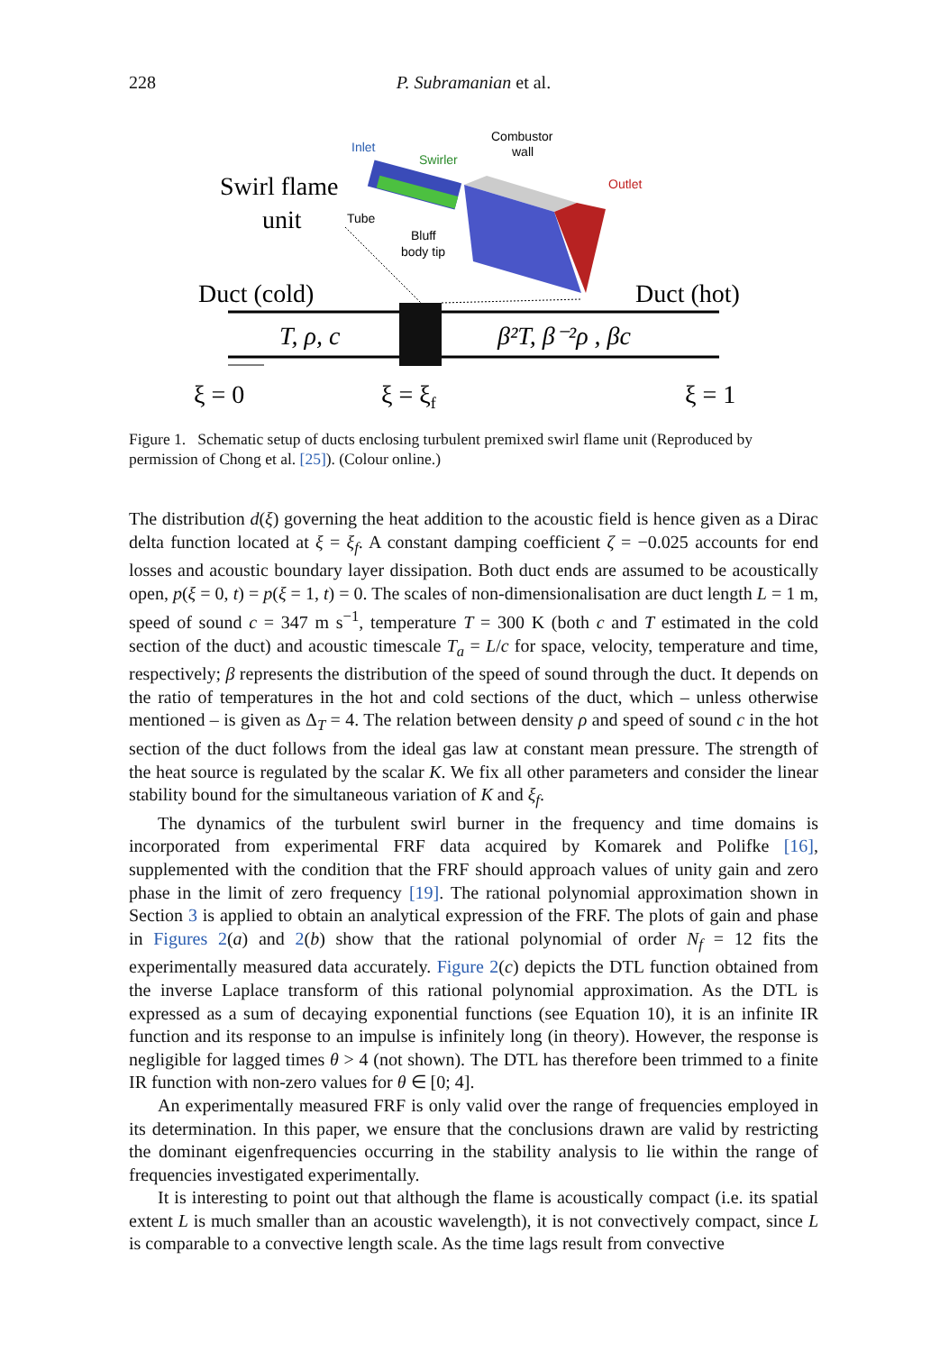228 P. Subramanian et al.
Swirl flame
unit
Inlet
Swirler
Combustor
wall
Outlet
Tube
Bluff
body tip
Duct (cold)
Duct (hot)
T, ρ, c
β²T, β⁻²ρ , βc
ξ = 0
ξ = ξf
ξ = 1
Figure 1. Schematic setup of ducts enclosing turbulent premixed swirl flame unit (Reproduced by permission of Chong et al. [25]). (Colour online.)
The distribution d(ξ) governing the heat addition to the acoustic field is hence given as a Dirac delta function located at ξ = ξ<sub>f</sub>. A constant damping coefficient ζ = −0.025 accounts for end losses and acoustic boundary layer dissipation. Both duct ends are assumed to be acoustically open, p(ξ = 0, t) = p(ξ = 1, t) = 0. The scales of non-dimensionalisation are duct length L = 1 m, speed of sound c = 347 m s<sup>−1</sup>, temperature T = 300 K (both c and T estimated in the cold section of the duct) and acoustic timescale T<sub>a</sub> = L/c for space, velocity, temperature and time, respectively; β represents the distribution of the speed of sound through the duct. It depends on the ratio of temperatures in the hot and cold sections of the duct, which – unless otherwise mentioned – is given as Δ<sub>T</sub> = 4. The relation between density ρ and speed of sound c in the hot section of the duct follows from the ideal gas law at constant mean pressure. The strength of the heat source is regulated by the scalar K. We fix all other parameters and consider the linear stability bound for the simultaneous variation of K and ξ<sub>f</sub>.
The dynamics of the turbulent swirl burner in the frequency and time domains is incorporated from experimental FRF data acquired by Komarek and Polifke [16], supplemented with the condition that the FRF should approach values of unity gain and zero phase in the limit of zero frequency [19]. The rational polynomial approximation shown in Section 3 is applied to obtain an analytical expression of the FRF. The plots of gain and phase in Figures 2(a) and 2(b) show that the rational polynomial of order N<sub>f</sub> = 12 fits the experimentally measured data accurately. Figure 2(c) depicts the DTL function obtained from the inverse Laplace transform of this rational polynomial approximation. As the DTL is expressed as a sum of decaying exponential functions (see Equation 10), it is an infinite IR function and its response to an impulse is infinitely long (in theory). However, the response is negligible for lagged times θ > 4 (not shown). The DTL has therefore been trimmed to a finite IR function with non-zero values for θ ∈ [0; 4].
An experimentally measured FRF is only valid over the range of frequencies employed in its determination. In this paper, we ensure that the conclusions drawn are valid by restricting the dominant eigenfrequencies occurring in the stability analysis to lie within the range of frequencies investigated experimentally.
It is interesting to point out that although the flame is acoustically compact (i.e. its spatial extent L is much smaller than an acoustic wavelength), it is not convectively compact, since L is comparable to a convective length scale. As the time lags result from convective